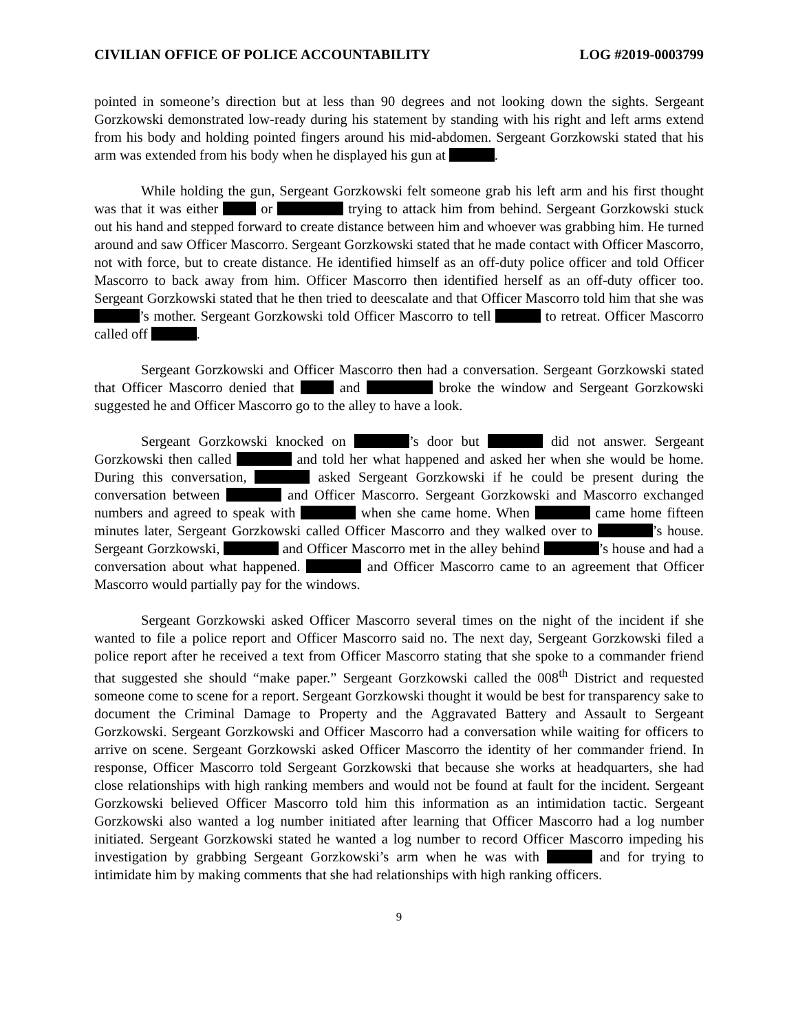CIVILIAN OFFICE OF POLICE ACCOUNTABILITY LOG #2019-0003799
pointed in someone’s direction but at less than 90 degrees and not looking down the sights. Sergeant Gorzkowski demonstrated low-ready during his statement by standing with his right and left arms extend from his body and holding pointed fingers around his mid-abdomen. Sergeant Gorzkowski stated that his arm was extended from his body when he displayed his gun at .
While holding the gun, Sergeant Gorzkowski felt someone grab his left arm and his first thought was that it was either or trying to attack him from behind. Sergeant Gorzkowski stuck out his hand and stepped forward to create distance between him and whoever was grabbing him. He turned around and saw Officer Mascorro. Sergeant Gorzkowski stated that he made contact with Officer Mascorro, not with force, but to create distance. He identified himself as an off-duty police officer and told Officer Mascorro to back away from him. Officer Mascorro then identified herself as an off-duty officer too. Sergeant Gorzkowski stated that he then tried to deescalate and that Officer Mascorro told him that she was ’s mother. Sergeant Gorzkowski told Officer Mascorro to tell to retreat. Officer Mascorro called off .
Sergeant Gorzkowski and Officer Mascorro then had a conversation. Sergeant Gorzkowski stated that Officer Mascorro denied that and broke the window and Sergeant Gorzkowski suggested he and Officer Mascorro go to the alley to have a look.
Sergeant Gorzkowski knocked on ’s door but did not answer. Sergeant Gorzkowski then called and told her what happened and asked her when she would be home. During this conversation, asked Sergeant Gorzkowski if he could be present during the conversation between and Officer Mascorro. Sergeant Gorzkowski and Mascorro exchanged numbers and agreed to speak with when she came home. When came home fifteen minutes later, Sergeant Gorzkowski called Officer Mascorro and they walked over to ’s house. Sergeant Gorzkowski, and Officer Mascorro met in the alley behind ’s house and had a conversation about what happened. and Officer Mascorro came to an agreement that Officer Mascorro would partially pay for the windows.
Sergeant Gorzkowski asked Officer Mascorro several times on the night of the incident if she wanted to file a police report and Officer Mascorro said no. The next day, Sergeant Gorzkowski filed a police report after he received a text from Officer Mascorro stating that she spoke to a commander friend that suggested she should “make paper.” Sergeant Gorzkowski called the 008<sup>th</sup> District and requested someone come to scene for a report. Sergeant Gorzkowski thought it would be best for transparency sake to document the Criminal Damage to Property and the Aggravated Battery and Assault to Sergeant Gorzkowski. Sergeant Gorzkowski and Officer Mascorro had a conversation while waiting for officers to arrive on scene. Sergeant Gorzkowski asked Officer Mascorro the identity of her commander friend. In response, Officer Mascorro told Sergeant Gorzkowski that because she works at headquarters, she had close relationships with high ranking members and would not be found at fault for the incident. Sergeant Gorzkowski believed Officer Mascorro told him this information as an intimidation tactic. Sergeant Gorzkowski also wanted a log number initiated after learning that Officer Mascorro had a log number initiated. Sergeant Gorzkowski stated he wanted a log number to record Officer Mascorro impeding his investigation by grabbing Sergeant Gorzkowski’s arm when he was with and for trying to intimidate him by making comments that she had relationships with high ranking officers.
9